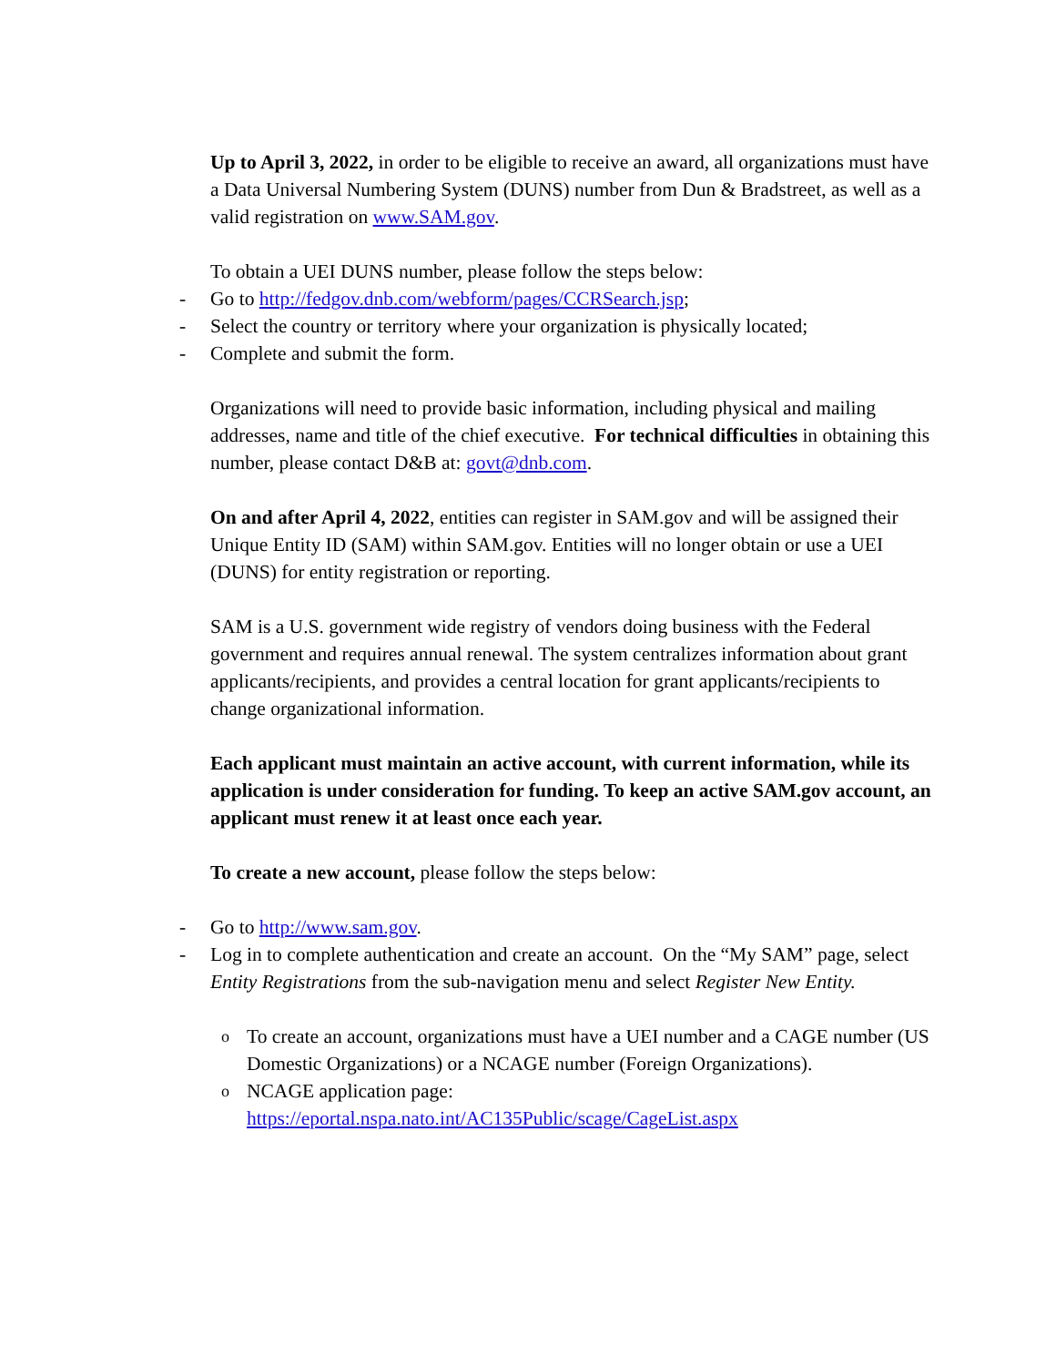Up to April 3, 2022, in order to be eligible to receive an award, all organizations must have a Data Universal Numbering System (DUNS) number from Dun & Bradstreet, as well as a valid registration on www.SAM.gov.
To obtain a UEI DUNS number, please follow the steps below:
- Go to http://fedgov.dnb.com/webform/pages/CCRSearch.jsp;
- Select the country or territory where your organization is physically located;
- Complete and submit the form.
Organizations will need to provide basic information, including physical and mailing addresses, name and title of the chief executive. For technical difficulties in obtaining this number, please contact D&B at: govt@dnb.com.
On and after April 4, 2022, entities can register in SAM.gov and will be assigned their Unique Entity ID (SAM) within SAM.gov. Entities will no longer obtain or use a UEI (DUNS) for entity registration or reporting.
SAM is a U.S. government wide registry of vendors doing business with the Federal government and requires annual renewal. The system centralizes information about grant applicants/recipients, and provides a central location for grant applicants/recipients to change organizational information.
Each applicant must maintain an active account, with current information, while its application is under consideration for funding. To keep an active SAM.gov account, an applicant must renew it at least once each year.
To create a new account, please follow the steps below:
- Go to http://www.sam.gov.
- Log in to complete authentication and create an account. On the “My SAM” page, select Entity Registrations from the sub-navigation menu and select Register New Entity.
o To create an account, organizations must have a UEI number and a CAGE number (US Domestic Organizations) or a NCAGE number (Foreign Organizations).
o NCAGE application page: https://eportal.nspa.nato.int/AC135Public/scage/CageList.aspx